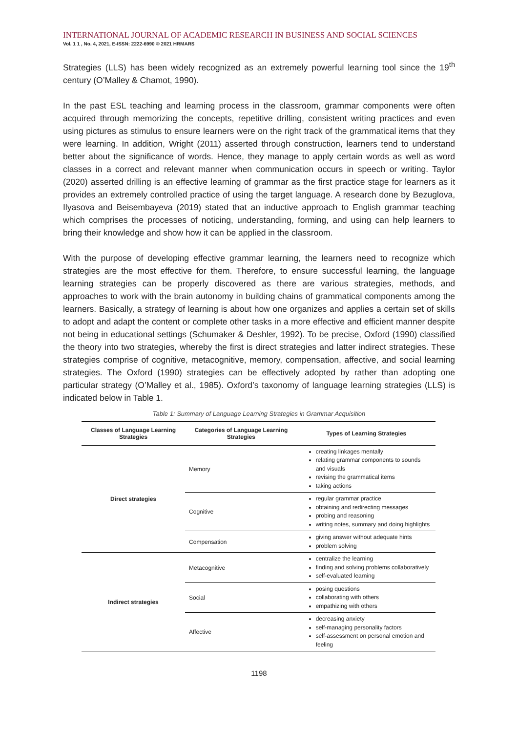INTERNATIONAL JOURNAL OF ACADEMIC RESEARCH IN BUSINESS AND SOCIAL SCIENCES
Vol. 1 1 , No. 4, 2021, E-ISSN: 2222-6990 © 2021 HRMARS
Strategies (LLS) has been widely recognized as an extremely powerful learning tool since the 19<sup>th</sup> century (O’Malley & Chamot, 1990).
In the past ESL teaching and learning process in the classroom, grammar components were often acquired through memorizing the concepts, repetitive drilling, consistent writing practices and even using pictures as stimulus to ensure learners were on the right track of the grammatical items that they were learning. In addition, Wright (2011) asserted through construction, learners tend to understand better about the significance of words. Hence, they manage to apply certain words as well as word classes in a correct and relevant manner when communication occurs in speech or writing. Taylor (2020) asserted drilling is an effective learning of grammar as the first practice stage for learners as it provides an extremely controlled practice of using the target language. A research done by Bezuglova, Ilyasova and Beisembayeva (2019) stated that an inductive approach to English grammar teaching which comprises the processes of noticing, understanding, forming, and using can help learners to bring their knowledge and show how it can be applied in the classroom.
With the purpose of developing effective grammar learning, the learners need to recognize which strategies are the most effective for them. Therefore, to ensure successful learning, the language learning strategies can be properly discovered as there are various strategies, methods, and approaches to work with the brain autonomy in building chains of grammatical components among the learners. Basically, a strategy of learning is about how one organizes and applies a certain set of skills to adopt and adapt the content or complete other tasks in a more effective and efficient manner despite not being in educational settings (Schumaker & Deshler, 1992). To be precise, Oxford (1990) classified the theory into two strategies, whereby the first is direct strategies and latter indirect strategies. These strategies comprise of cognitive, metacognitive, memory, compensation, affective, and social learning strategies. The Oxford (1990) strategies can be effectively adopted by rather than adopting one particular strategy (O’Malley et al., 1985). Oxford’s taxonomy of language learning strategies (LLS) is indicated below in Table 1.
Table 1: Summary of Language Learning Strategies in Grammar Acquisition
| Classes of Language Learning Strategies | Categories of Language Learning Strategies | Types of Learning Strategies |
| --- | --- | --- |
| Direct strategies | Memory | creating linkages mentally relating grammar components to sounds and visuals revising the grammatical items taking actions |
| | Cognitive | regular grammar practice obtaining and redirecting messages probing and reasoning writing notes, summary and doing highlights |
| | Compensation | giving answer without adequate hints problem solving |
| Indirect strategies | Metacognitive | centralize the learning finding and solving problems collaboratively self-evaluated learning |
| | Social | posing questions collaborating with others empathizing with others |
| | Affective | decreasing anxiety self-managing personality factors self-assessment on personal emotion and feeling |
1198